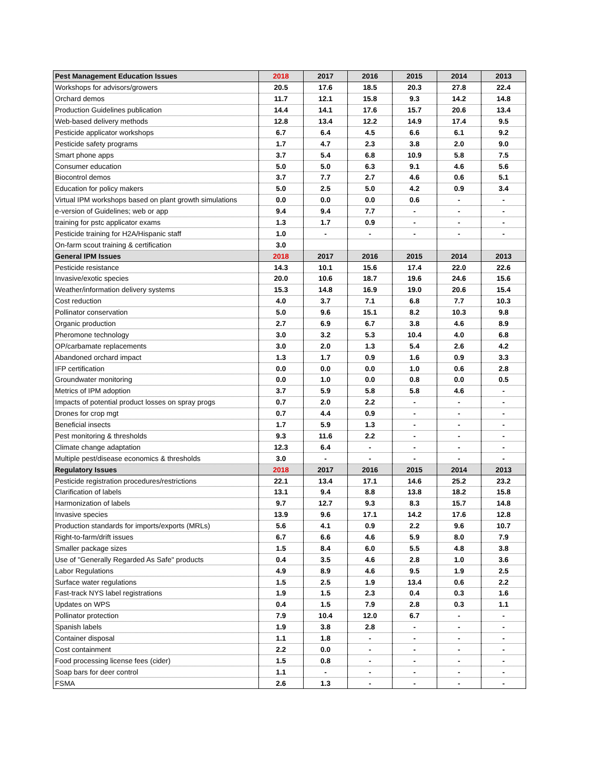| Pest Management Education Issues | 2018 | 2017 | 2016 | 2015 | 2014 | 2013 |
| --- | --- | --- | --- | --- | --- | --- |
| Workshops for advisors/growers | 20.5 | 17.6 | 18.5 | 20.3 | 27.8 | 22.4 |
| Orchard demos | 11.7 | 12.1 | 15.8 | 9.3 | 14.2 | 14.8 |
| Production Guidelines publication | 14.4 | 14.1 | 17.6 | 15.7 | 20.6 | 13.4 |
| Web-based delivery methods | 12.8 | 13.4 | 12.2 | 14.9 | 17.4 | 9.5 |
| Pesticide applicator workshops | 6.7 | 6.4 | 4.5 | 6.6 | 6.1 | 9.2 |
| Pesticide safety programs | 1.7 | 4.7 | 2.3 | 3.8 | 2.0 | 9.0 |
| Smart phone apps | 3.7 | 5.4 | 6.8 | 10.9 | 5.8 | 7.5 |
| Consumer education | 5.0 | 5.0 | 6.3 | 9.1 | 4.6 | 5.6 |
| Biocontrol demos | 3.7 | 7.7 | 2.7 | 4.6 | 0.6 | 5.1 |
| Education for policy makers | 5.0 | 2.5 | 5.0 | 4.2 | 0.9 | 3.4 |
| Virtual IPM workshops based on plant growth simulations | 0.0 | 0.0 | 0.0 | 0.6 | - | - |
| e-version of Guidelines; web or app | 9.4 | 9.4 | 7.7 | - | - | - |
| training for pstc applicator exams | 1.3 | 1.7 | 0.9 | - | - | - |
| Pesticide training for H2A/Hispanic staff | 1.0 | - | - | - | - | - |
| On-farm scout training & certification | 3.0 | | | | | |
| General IPM Issues | 2018 | 2017 | 2016 | 2015 | 2014 | 2013 |
| Pesticide resistance | 14.3 | 10.1 | 15.6 | 17.4 | 22.0 | 22.6 |
| Invasive/exotic species | 20.0 | 10.6 | 18.7 | 19.6 | 24.6 | 15.6 |
| Weather/information delivery systems | 15.3 | 14.8 | 16.9 | 19.0 | 20.6 | 15.4 |
| Cost reduction | 4.0 | 3.7 | 7.1 | 6.8 | 7.7 | 10.3 |
| Pollinator conservation | 5.0 | 9.6 | 15.1 | 8.2 | 10.3 | 9.8 |
| Organic production | 2.7 | 6.9 | 6.7 | 3.8 | 4.6 | 8.9 |
| Pheromone technology | 3.0 | 3.2 | 5.3 | 10.4 | 4.0 | 6.8 |
| OP/carbamate replacements | 3.0 | 2.0 | 1.3 | 5.4 | 2.6 | 4.2 |
| Abandoned orchard impact | 1.3 | 1.7 | 0.9 | 1.6 | 0.9 | 3.3 |
| IFP certification | 0.0 | 0.0 | 0.0 | 1.0 | 0.6 | 2.8 |
| Groundwater monitoring | 0.0 | 1.0 | 0.0 | 0.8 | 0.0 | 0.5 |
| Metrics of IPM adoption | 3.7 | 5.9 | 5.8 | 5.8 | 4.6 | - |
| Impacts of potential product losses on spray progs | 0.7 | 2.0 | 2.2 | - | - | - |
| Drones for crop mgt | 0.7 | 4.4 | 0.9 | - | - | - |
| Beneficial insects | 1.7 | 5.9 | 1.3 | - | - | - |
| Pest monitoring & thresholds | 9.3 | 11.6 | 2.2 | - | - | - |
| Climate change adaptation | 12.3 | 6.4 | - | - | - | - |
| Multiple pest/disease economics & thresholds | 3.0 | - | - | - | - | - |
| Regulatory Issues | 2018 | 2017 | 2016 | 2015 | 2014 | 2013 |
| Pesticide registration procedures/restrictions | 22.1 | 13.4 | 17.1 | 14.6 | 25.2 | 23.2 |
| Clarification of labels | 13.1 | 9.4 | 8.8 | 13.8 | 18.2 | 15.8 |
| Harmonization of labels | 9.7 | 12.7 | 9.3 | 8.3 | 15.7 | 14.8 |
| Invasive species | 13.9 | 9.6 | 17.1 | 14.2 | 17.6 | 12.8 |
| Production standards for imports/exports (MRLs) | 5.6 | 4.1 | 0.9 | 2.2 | 9.6 | 10.7 |
| Right-to-farm/drift issues | 6.7 | 6.6 | 4.6 | 5.9 | 8.0 | 7.9 |
| Smaller package sizes | 1.5 | 8.4 | 6.0 | 5.5 | 4.8 | 3.8 |
| Use of "Generally Regarded As Safe" products | 0.4 | 3.5 | 4.6 | 2.8 | 1.0 | 3.6 |
| Labor Regulations | 4.9 | 8.9 | 4.6 | 9.5 | 1.9 | 2.5 |
| Surface water regulations | 1.5 | 2.5 | 1.9 | 13.4 | 0.6 | 2.2 |
| Fast-track NYS label registrations | 1.9 | 1.5 | 2.3 | 0.4 | 0.3 | 1.6 |
| Updates on WPS | 0.4 | 1.5 | 7.9 | 2.8 | 0.3 | 1.1 |
| Pollinator protection | 7.9 | 10.4 | 12.0 | 6.7 | - | - |
| Spanish labels | 1.9 | 3.8 | 2.8 | - | - | - |
| Container disposal | 1.1 | 1.8 | - | - | - | - |
| Cost containment | 2.2 | 0.0 | - | - | - | - |
| Food processing license fees (cider) | 1.5 | 0.8 | - | - | - | - |
| Soap bars for deer control | 1.1 | - | - | - | - | - |
| FSMA | 2.6 | 1.3 | - | - | - | - |